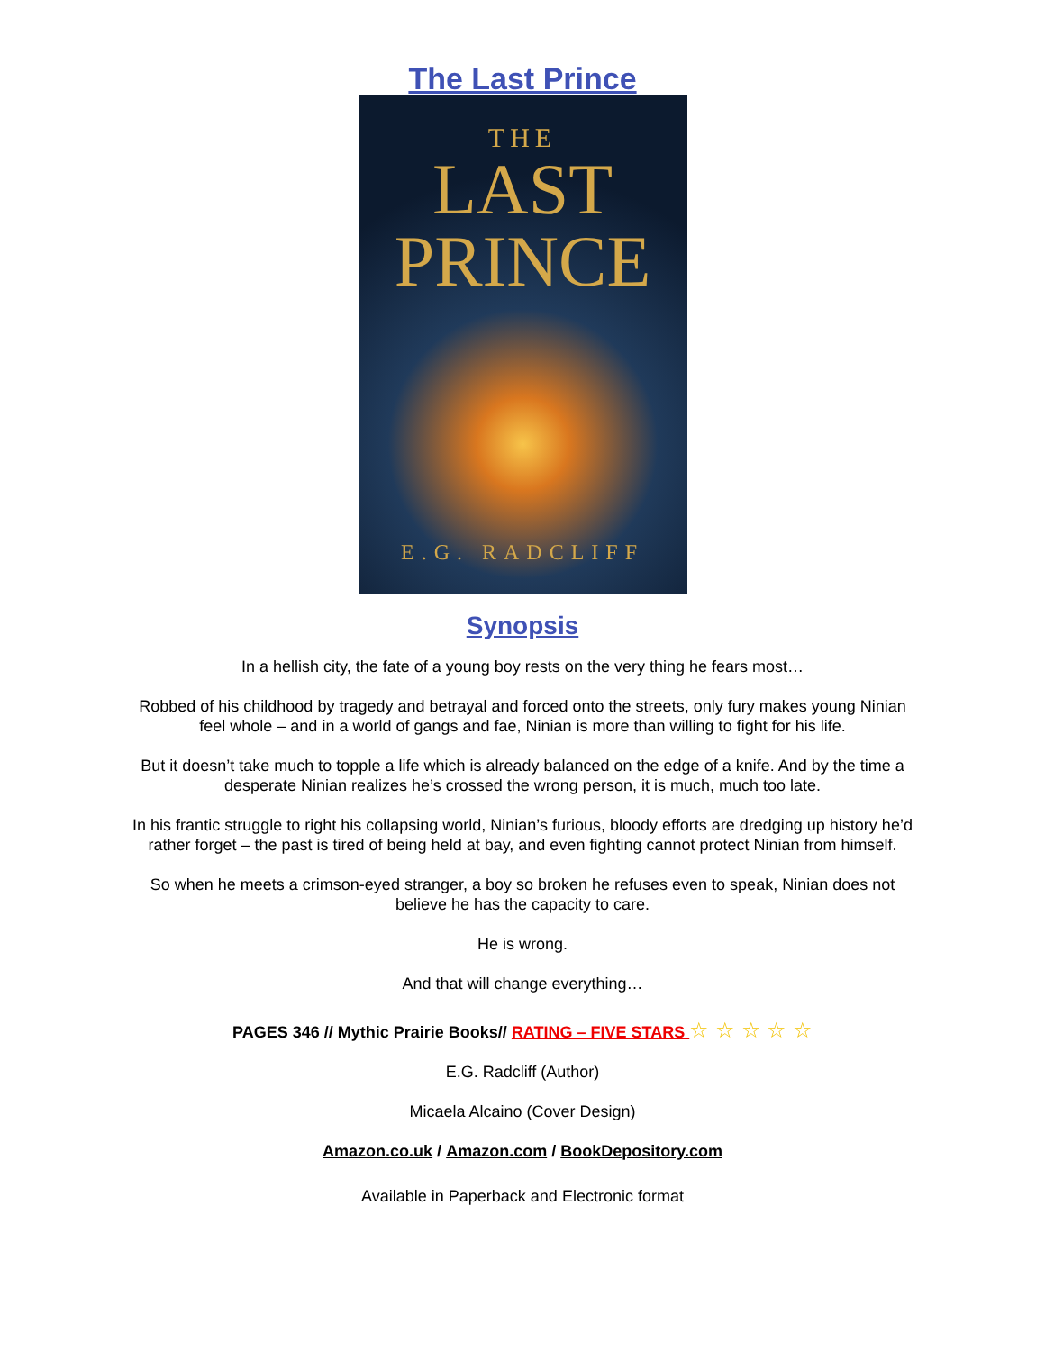The Last Prince
THE
LAST
PRINCE
E.G. RADCLIFF
Synopsis
In a hellish city, the fate of a young boy rests on the very thing he fears most…
Robbed of his childhood by tragedy and betrayal and forced onto the streets, only fury makes young Ninian feel whole – and in a world of gangs and fae, Ninian is more than willing to fight for his life.
But it doesn’t take much to topple a life which is already balanced on the edge of a knife. And by the time a desperate Ninian realizes he’s crossed the wrong person, it is much, much too late.
In his frantic struggle to right his collapsing world, Ninian’s furious, bloody efforts are dredging up history he’d rather forget – the past is tired of being held at bay, and even fighting cannot protect Ninian from himself.
So when he meets a crimson-eyed stranger, a boy so broken he refuses even to speak, Ninian does not believe he has the capacity to care.
He is wrong.
And that will change everything…
PAGES 346 // Mythic Prairie Books// RATING – FIVE STARS ☆ ☆ ☆ ☆ ☆
E.G. Radcliff (Author)
Micaela Alcaino (Cover Design)
Amazon.co.uk / Amazon.com / BookDepository.com
Available in Paperback and Electronic format